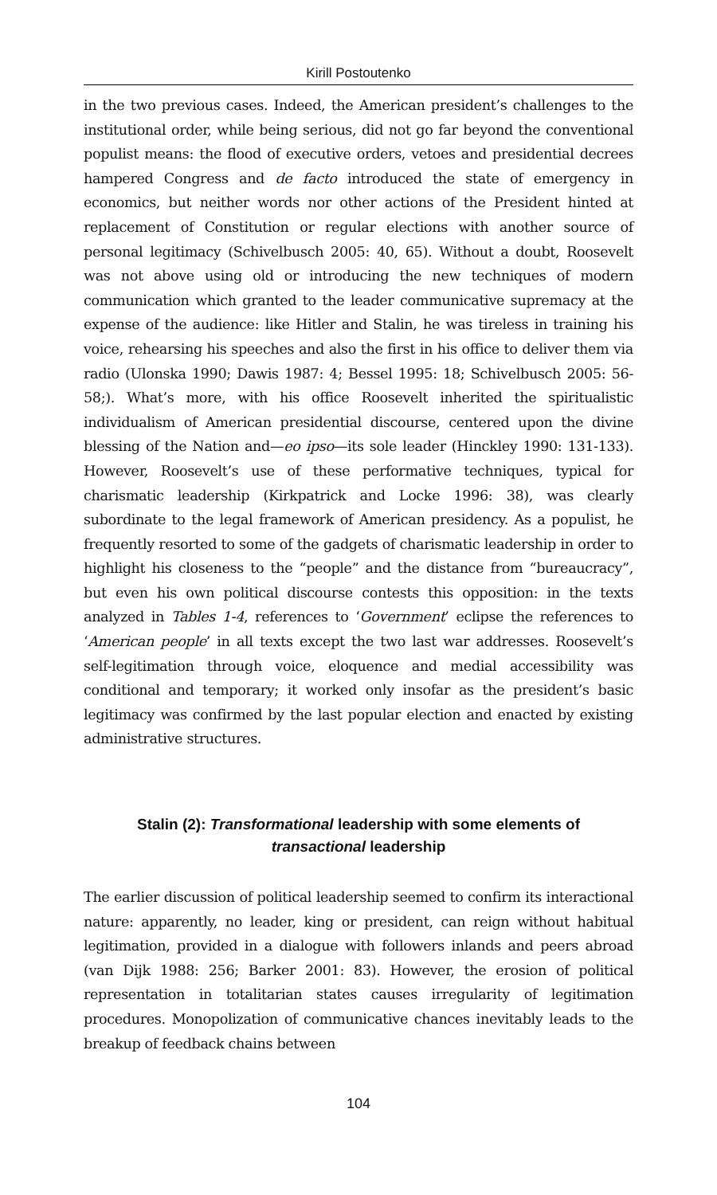Kirill Postoutenko
in the two previous cases. Indeed, the American president’s challenges to the institutional order, while being serious, did not go far beyond the conventional populist means: the flood of executive orders, vetoes and presidential decrees hampered Congress and de facto introduced the state of emergency in economics, but neither words nor other actions of the President hinted at replacement of Constitution or regular elections with another source of personal legitimacy (Schivelbusch 2005: 40, 65). Without a doubt, Roosevelt was not above using old or introducing the new techniques of modern communication which granted to the leader communicative supremacy at the expense of the audience: like Hitler and Stalin, he was tireless in training his voice, rehearsing his speeches and also the first in his office to deliver them via radio (Ulonska 1990; Dawis 1987: 4; Bessel 1995: 18; Schivelbusch 2005: 56-58;). What’s more, with his office Roosevelt inherited the spiritualistic individualism of American presidential discourse, centered upon the divine blessing of the Nation and—eo ipso—its sole leader (Hinckley 1990: 131-133). However, Roosevelt’s use of these performative techniques, typical for charismatic leadership (Kirkpatrick and Locke 1996: 38), was clearly subordinate to the legal framework of American presidency. As a populist, he frequently resorted to some of the gadgets of charismatic leadership in order to highlight his closeness to the “people” and the distance from “bureaucracy”, but even his own political discourse contests this opposition: in the texts analyzed in Tables 1-4, references to ‘Government’ eclipse the references to ‘American people’ in all texts except the two last war addresses. Roosevelt’s self-legitimation through voice, eloquence and medial accessibility was conditional and temporary; it worked only insofar as the president’s basic legitimacy was confirmed by the last popular election and enacted by existing administrative structures.
Stalin (2): Transformational leadership with some elements of
transactional leadership
The earlier discussion of political leadership seemed to confirm its interactional nature: apparently, no leader, king or president, can reign without habitual legitimation, provided in a dialogue with followers inlands and peers abroad (van Dijk 1988: 256; Barker 2001: 83). However, the erosion of political representation in totalitarian states causes irregularity of legitimation procedures. Monopolization of communicative chances inevitably leads to the breakup of feedback chains between
104